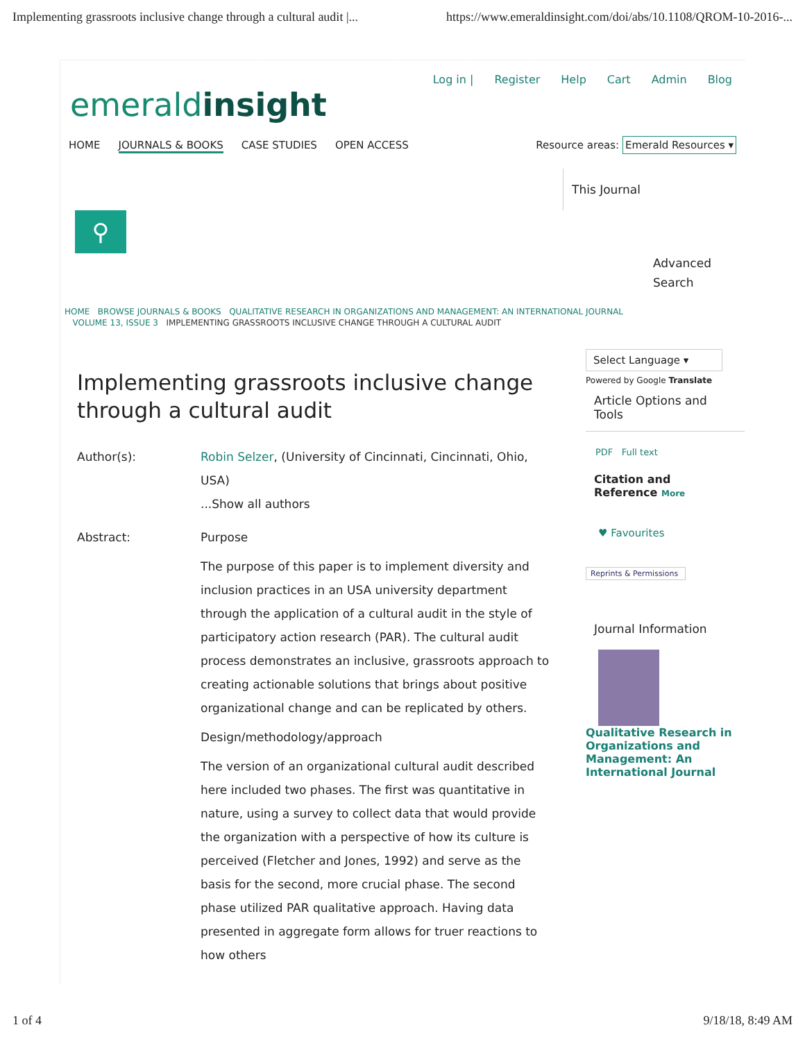Implementing grassroots inclusive change through a cultural audit |... https://www.emeraldinsight.com/doi/abs/10.1108/QROM-10-2016-...
Log in | Register Help Cart Admin Blog
emeraldinsight
HOME JOURNALS & BOOKS CASE STUDIES OPEN ACCESS Resource areas: Emerald Resources ▾
This Journal
⚲
Advanced
Search
HOME BROWSE JOURNALS & BOOKS QUALITATIVE RESEARCH IN ORGANIZATIONS AND MANAGEMENT: AN INTERNATIONAL JOURNAL
VOLUME 13, ISSUE 3 IMPLEMENTING GRASSROOTS INCLUSIVE CHANGE THROUGH A CULTURAL AUDIT
Implementing grassroots inclusive change through a cultural audit
Author(s): Robin Selzer, (University of Cincinnati, Cincinnati, Ohio, USA)
...Show all authors
Abstract: Purpose
The purpose of this paper is to implement diversity and inclusion practices in an USA university department through the application of a cultural audit in the style of participatory action research (PAR). The cultural audit process demonstrates an inclusive, grassroots approach to creating actionable solutions that brings about positive organizational change and can be replicated by others.
Design/methodology/approach
The version of an organizational cultural audit described here included two phases. The first was quantitative in nature, using a survey to collect data that would provide the organization with a perspective of how its culture is perceived (Fletcher and Jones, 1992) and serve as the basis for the second, more crucial phase. The second phase utilized PAR qualitative approach. Having data presented in aggregate form allows for truer reactions to how others
Select Language ▾
Powered by Google Translate
Article Options and Tools
PDF Full text
Citation and
Reference More
♥ Favourites
Reprints & Permissions
Journal Information
Qualitative Research in Organizations and Management: An International Journal
1 of 4 9/18/18, 8:49 AM